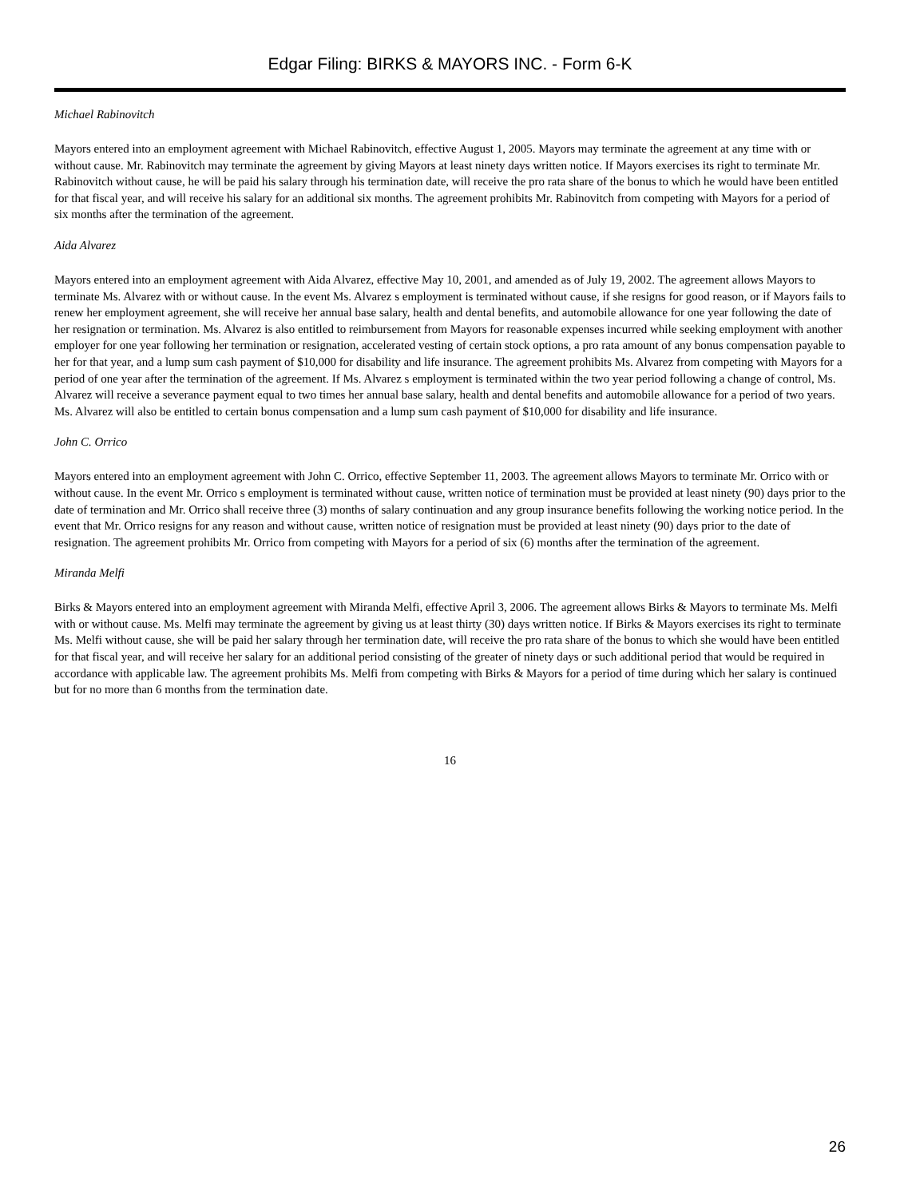Edgar Filing: BIRKS & MAYORS INC. - Form 6-K
Michael Rabinovitch
Mayors entered into an employment agreement with Michael Rabinovitch, effective August 1, 2005. Mayors may terminate the agreement at any time with or without cause. Mr. Rabinovitch may terminate the agreement by giving Mayors at least ninety days written notice. If Mayors exercises its right to terminate Mr. Rabinovitch without cause, he will be paid his salary through his termination date, will receive the pro rata share of the bonus to which he would have been entitled for that fiscal year, and will receive his salary for an additional six months. The agreement prohibits Mr. Rabinovitch from competing with Mayors for a period of six months after the termination of the agreement.
Aida Alvarez
Mayors entered into an employment agreement with Aida Alvarez, effective May 10, 2001, and amended as of July 19, 2002. The agreement allows Mayors to terminate Ms. Alvarez with or without cause. In the event Ms. Alvarez s employment is terminated without cause, if she resigns for good reason, or if Mayors fails to renew her employment agreement, she will receive her annual base salary, health and dental benefits, and automobile allowance for one year following the date of her resignation or termination. Ms. Alvarez is also entitled to reimbursement from Mayors for reasonable expenses incurred while seeking employment with another employer for one year following her termination or resignation, accelerated vesting of certain stock options, a pro rata amount of any bonus compensation payable to her for that year, and a lump sum cash payment of $10,000 for disability and life insurance. The agreement prohibits Ms. Alvarez from competing with Mayors for a period of one year after the termination of the agreement. If Ms. Alvarez s employment is terminated within the two year period following a change of control, Ms. Alvarez will receive a severance payment equal to two times her annual base salary, health and dental benefits and automobile allowance for a period of two years. Ms. Alvarez will also be entitled to certain bonus compensation and a lump sum cash payment of $10,000 for disability and life insurance.
John C. Orrico
Mayors entered into an employment agreement with John C. Orrico, effective September 11, 2003. The agreement allows Mayors to terminate Mr. Orrico with or without cause. In the event Mr. Orrico s employment is terminated without cause, written notice of termination must be provided at least ninety (90) days prior to the date of termination and Mr. Orrico shall receive three (3) months of salary continuation and any group insurance benefits following the working notice period. In the event that Mr. Orrico resigns for any reason and without cause, written notice of resignation must be provided at least ninety (90) days prior to the date of resignation. The agreement prohibits Mr. Orrico from competing with Mayors for a period of six (6) months after the termination of the agreement.
Miranda Melfi
Birks & Mayors entered into an employment agreement with Miranda Melfi, effective April 3, 2006. The agreement allows Birks & Mayors to terminate Ms. Melfi with or without cause. Ms. Melfi may terminate the agreement by giving us at least thirty (30) days written notice. If Birks & Mayors exercises its right to terminate Ms. Melfi without cause, she will be paid her salary through her termination date, will receive the pro rata share of the bonus to which she would have been entitled for that fiscal year, and will receive her salary for an additional period consisting of the greater of ninety days or such additional period that would be required in accordance with applicable law. The agreement prohibits Ms. Melfi from competing with Birks & Mayors for a period of time during which her salary is continued but for no more than 6 months from the termination date.
16
26